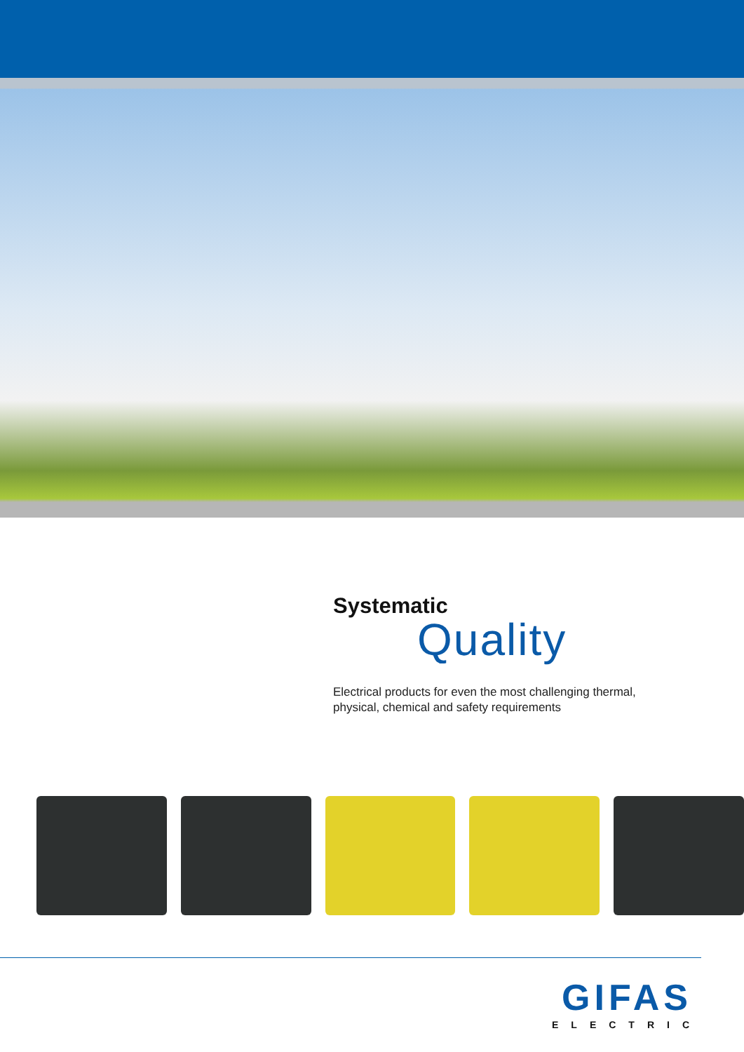Systematic
Quality
Electrical products for even the most challenging thermal,
physical, chemical and safety requirements
GIFAS
ELECTRIC